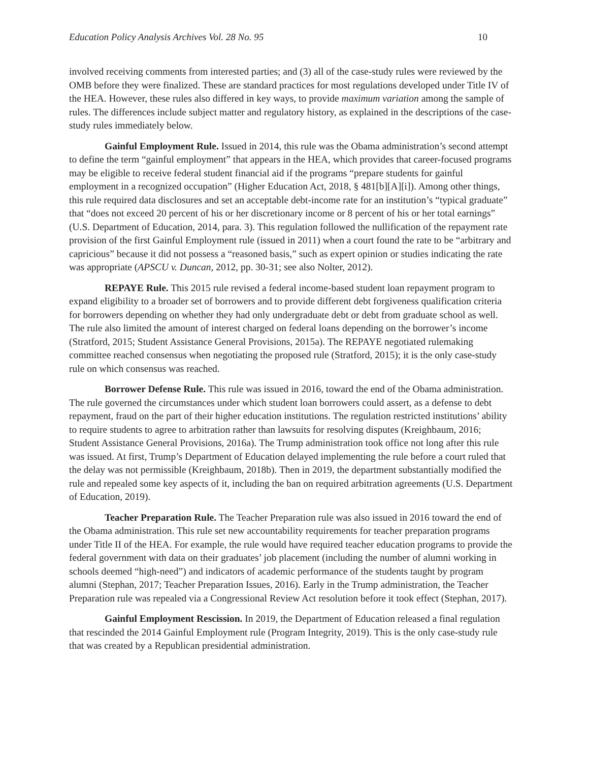Education Policy Analysis Archives Vol. 28 No. 95 10
involved receiving comments from interested parties; and (3) all of the case-study rules were reviewed by the OMB before they were finalized. These are standard practices for most regulations developed under Title IV of the HEA. However, these rules also differed in key ways, to provide maximum variation among the sample of rules. The differences include subject matter and regulatory history, as explained in the descriptions of the case-study rules immediately below.
Gainful Employment Rule. Issued in 2014, this rule was the Obama administration’s second attempt to define the term “gainful employment” that appears in the HEA, which provides that career-focused programs may be eligible to receive federal student financial aid if the programs “prepare students for gainful employment in a recognized occupation” (Higher Education Act, 2018, § 481[b][A][i]). Among other things, this rule required data disclosures and set an acceptable debt-income rate for an institution’s “typical graduate” that “does not exceed 20 percent of his or her discretionary income or 8 percent of his or her total earnings” (U.S. Department of Education, 2014, para. 3). This regulation followed the nullification of the repayment rate provision of the first Gainful Employment rule (issued in 2011) when a court found the rate to be “arbitrary and capricious” because it did not possess a “reasoned basis,” such as expert opinion or studies indicating the rate was appropriate (APSCU v. Duncan, 2012, pp. 30-31; see also Nolter, 2012).
REPAYE Rule. This 2015 rule revised a federal income-based student loan repayment program to expand eligibility to a broader set of borrowers and to provide different debt forgiveness qualification criteria for borrowers depending on whether they had only undergraduate debt or debt from graduate school as well. The rule also limited the amount of interest charged on federal loans depending on the borrower’s income (Stratford, 2015; Student Assistance General Provisions, 2015a). The REPAYE negotiated rulemaking committee reached consensus when negotiating the proposed rule (Stratford, 2015); it is the only case-study rule on which consensus was reached.
Borrower Defense Rule. This rule was issued in 2016, toward the end of the Obama administration. The rule governed the circumstances under which student loan borrowers could assert, as a defense to debt repayment, fraud on the part of their higher education institutions. The regulation restricted institutions’ ability to require students to agree to arbitration rather than lawsuits for resolving disputes (Kreighbaum, 2016; Student Assistance General Provisions, 2016a). The Trump administration took office not long after this rule was issued. At first, Trump’s Department of Education delayed implementing the rule before a court ruled that the delay was not permissible (Kreighbaum, 2018b). Then in 2019, the department substantially modified the rule and repealed some key aspects of it, including the ban on required arbitration agreements (U.S. Department of Education, 2019).
Teacher Preparation Rule. The Teacher Preparation rule was also issued in 2016 toward the end of the Obama administration. This rule set new accountability requirements for teacher preparation programs under Title II of the HEA. For example, the rule would have required teacher education programs to provide the federal government with data on their graduates’ job placement (including the number of alumni working in schools deemed “high-need”) and indicators of academic performance of the students taught by program alumni (Stephan, 2017; Teacher Preparation Issues, 2016). Early in the Trump administration, the Teacher Preparation rule was repealed via a Congressional Review Act resolution before it took effect (Stephan, 2017).
Gainful Employment Rescission. In 2019, the Department of Education released a final regulation that rescinded the 2014 Gainful Employment rule (Program Integrity, 2019). This is the only case-study rule that was created by a Republican presidential administration.